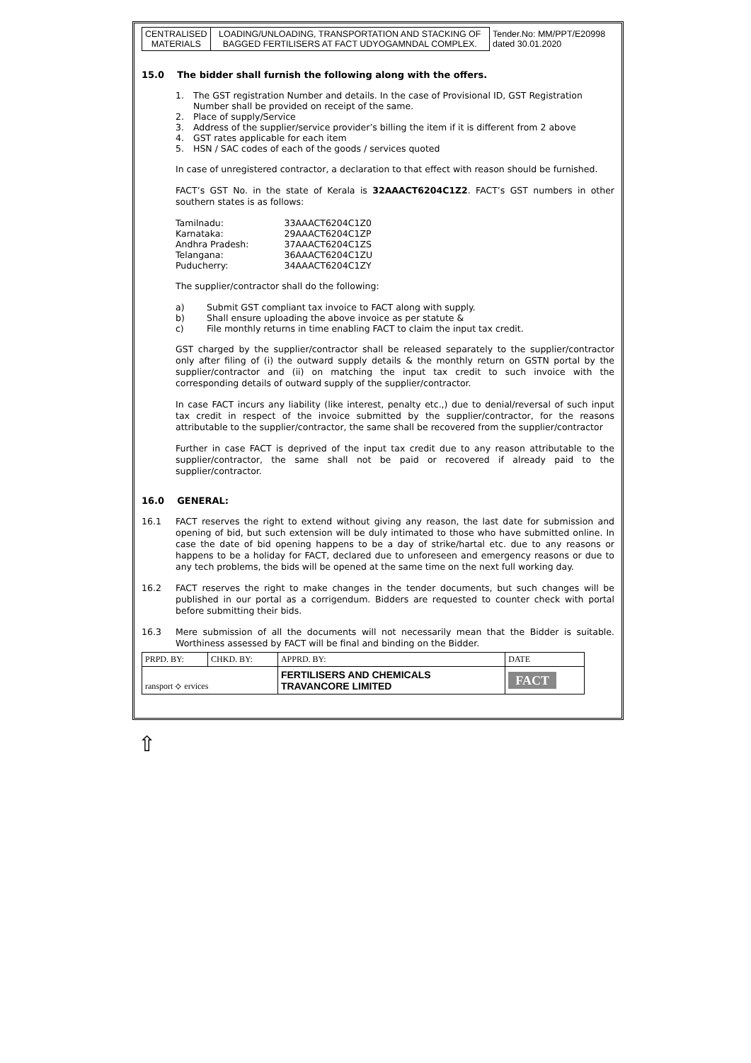| CENTRALISED MATERIALS | LOADING/UNLOADING, TRANSPORTATION AND STACKING OF BAGGED FERTILISERS AT FACT UDYOGAMNDAL COMPLEX. | Tender.No: MM/PPT/E20998 dated 30.01.2020 |
15.0 The bidder shall furnish the following along with the offers.
1. The GST registration Number and details. In the case of Provisional ID, GST Registration Number shall be provided on receipt of the same.
2. Place of supply/Service
3. Address of the supplier/service provider’s billing the item if it is different from 2 above
4. GST rates applicable for each item
5. HSN / SAC codes of each of the goods / services quoted
In case of unregistered contractor, a declaration to that effect with reason should be furnished.
FACT’s GST No. in the state of Kerala is 32AAACT6204C1Z2. FACT’s GST numbers in other southern states is as follows:
| Tamilnadu: | 33AAACT6204C1Z0 |
| Karnataka: | 29AAACT6204C1ZP |
| Andhra Pradesh: | 37AAACT6204C1ZS |
| Telangana: | 36AAACT6204C1ZU |
| Puducherry: | 34AAACT6204C1ZY |
The supplier/contractor shall do the following:
a) Submit GST compliant tax invoice to FACT along with supply.
b) Shall ensure uploading the above invoice as per statute &
c) File monthly returns in time enabling FACT to claim the input tax credit.
GST charged by the supplier/contractor shall be released separately to the supplier/contractor only after filing of (i) the outward supply details & the monthly return on GSTN portal by the supplier/contractor and (ii) on matching the input tax credit to such invoice with the corresponding details of outward supply of the supplier/contractor.
In case FACT incurs any liability (like interest, penalty etc.,) due to denial/reversal of such input tax credit in respect of the invoice submitted by the supplier/contractor, for the reasons attributable to the supplier/contractor, the same shall be recovered from the supplier/contractor
Further in case FACT is deprived of the input tax credit due to any reason attributable to the supplier/contractor, the same shall not be paid or recovered if already paid to the supplier/contractor.
16.0 GENERAL:
16.1 FACT reserves the right to extend without giving any reason, the last date for submission and opening of bid, but such extension will be duly intimated to those who have submitted online. In case the date of bid opening happens to be a day of strike/hartal etc. due to any reasons or happens to be a holiday for FACT, declared due to unforeseen and emergency reasons or due to any tech problems, the bids will be opened at the same time on the next full working day.
16.2 FACT reserves the right to make changes in the tender documents, but such changes will be published in our portal as a corrigendum. Bidders are requested to counter check with portal before submitting their bids.
16.3 Mere submission of all the documents will not necessarily mean that the Bidder is suitable. Worthiness assessed by FACT will be final and binding on the Bidder.
| PRPD. BY: | CHKD. BY: | APPRD. BY: | DATE |
| ransport ⟡ ervices | | FERTILISERS AND CHEMICALS TRAVANCORE LIMITED | FACT |
⇧